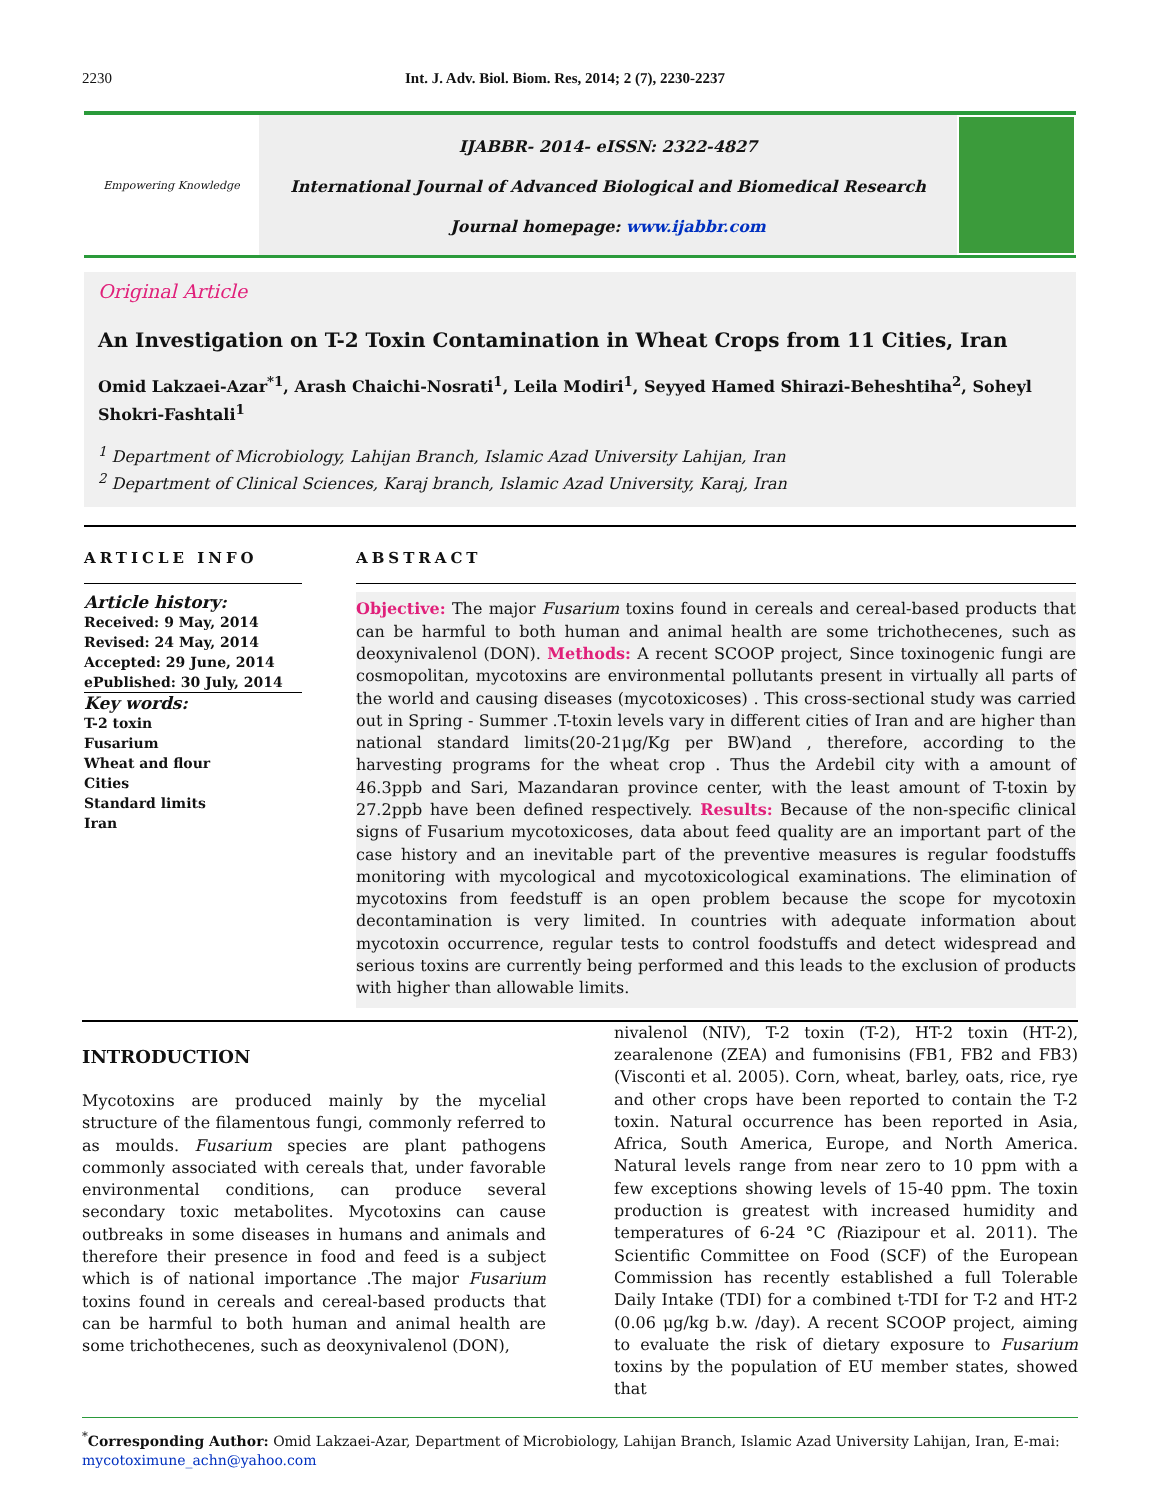2230 Int. J. Adv. Biol. Biom. Res, 2014; 2 (7), 2230-2237
Empowering Knowledge
IJABBR- 2014- eISSN: 2322-4827
International Journal of Advanced Biological and Biomedical Research
Journal homepage: www.ijabbr.com
Original Article
An Investigation on T-2 Toxin Contamination in Wheat Crops from 11 Cities, Iran
Omid Lakzaei-Azar<sup>*1</sup>, Arash Chaichi-Nosrati<sup>1</sup>, Leila Modiri<sup>1</sup>, Seyyed Hamed Shirazi-Beheshtiha<sup>2</sup>, Soheyl Shokri-Fashtali<sup>1</sup>
<sup>1</sup> Department of Microbiology, Lahijan Branch, Islamic Azad University Lahijan, Iran
<sup>2</sup> Department of Clinical Sciences, Karaj branch, Islamic Azad University, Karaj, Iran
ARTICLE INFO
Article history:
Received: 9 May, 2014
Revised: 24 May, 2014
Accepted: 29 June, 2014
ePublished: 30 July, 2014
Key words:
T-2 toxin
Fusarium
Wheat and flour
Cities
Standard limits
Iran
ABSTRACT
Objective: The major Fusarium toxins found in cereals and cereal-based products that can be harmful to both human and animal health are some trichothecenes, such as deoxynivalenol (DON). Methods: A recent SCOOP project, Since toxinogenic fungi are cosmopolitan, mycotoxins are environmental pollutants present in virtually all parts of the world and causing diseases (mycotoxicoses) . This cross-sectional study was carried out in Spring - Summer .T-toxin levels vary in different cities of Iran and are higher than national standard limits(20-21μg/Kg per BW)and , therefore, according to the harvesting programs for the wheat crop . Thus the Ardebil city with a amount of 46.3ppb and Sari, Mazandaran province center, with the least amount of T-toxin by 27.2ppb have been defined respectively. Results: Because of the non-specific clinical signs of Fusarium mycotoxicoses, data about feed quality are an important part of the case history and an inevitable part of the preventive measures is regular foodstuffs monitoring with mycological and mycotoxicological examinations. The elimination of mycotoxins from feedstuff is an open problem because the scope for mycotoxin decontamination is very limited. In countries with adequate information about mycotoxin occurrence, regular tests to control foodstuffs and detect widespread and serious toxins are currently being performed and this leads to the exclusion of products with higher than allowable limits.
INTRODUCTION
Mycotoxins are produced mainly by the mycelial structure of the filamentous fungi, commonly referred to as moulds. Fusarium species are plant pathogens commonly associated with cereals that, under favorable environmental conditions, can produce several secondary toxic metabolites. Mycotoxins can cause outbreaks in some diseases in humans and animals and therefore their presence in food and feed is a subject which is of national importance .The major Fusarium toxins found in cereals and cereal-based products that can be harmful to both human and animal health are some trichothecenes, such as deoxynivalenol (DON),
nivalenol (NIV), T-2 toxin (T-2), HT-2 toxin (HT-2), zearalenone (ZEA) and fumonisins (FB1, FB2 and FB3) (Visconti et al. 2005). Corn, wheat, barley, oats, rice, rye and other crops have been reported to contain the T-2 toxin. Natural occurrence has been reported in Asia, Africa, South America, Europe, and North America. Natural levels range from near zero to 10 ppm with a few exceptions showing levels of 15-40 ppm. The toxin production is greatest with increased humidity and temperatures of 6-24 °C (Riazipour et al. 2011). The Scientific Committee on Food (SCF) of the European Commission has recently established a full Tolerable Daily Intake (TDI) for a combined t-TDI for T-2 and HT-2 (0.06 μg/kg b.w. /day). A recent SCOOP project, aiming to evaluate the risk of dietary exposure to Fusarium toxins by the population of EU member states, showed that
<sup>*</sup> Corresponding Author: Omid Lakzaei-Azar, Department of Microbiology, Lahijan Branch, Islamic Azad University Lahijan, Iran, E-mai: mycotoximune_achn@yahoo.com